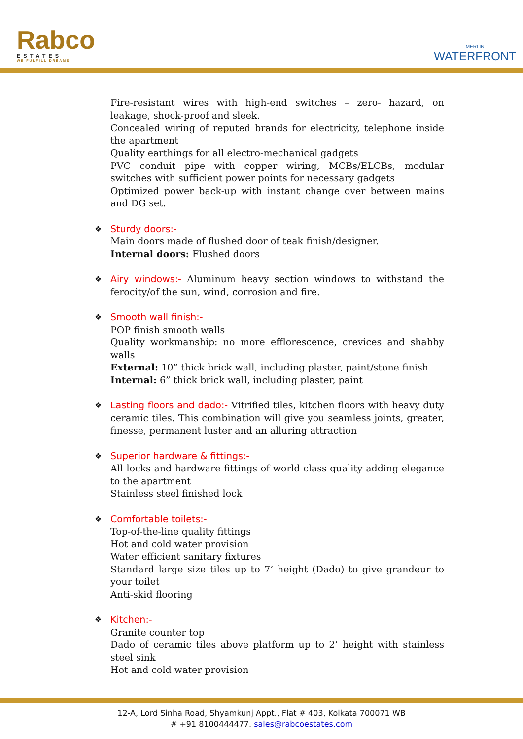Rabco
ESTATES
WE FULFILL DREAMS
MERLIN
WATERFRONT
Fire-resistant wires with high-end switches – zero- hazard, on leakage, shock-proof and sleek.
Concealed wiring of reputed brands for electricity, telephone inside the apartment
Quality earthings for all electro-mechanical gadgets
PVC conduit pipe with copper wiring, MCBs/ELCBs, modular switches with sufficient power points for necessary gadgets
Optimized power back-up with instant change over between mains and DG set.
❖
Sturdy doors:-
Main doors made of flushed door of teak finish/designer.
Internal doors: Flushed doors
❖
Airy windows:- Aluminum heavy section windows to withstand the ferocity/of the sun, wind, corrosion and fire.
❖
Smooth wall finish:-
POP finish smooth walls
Quality workmanship: no more efflorescence, crevices and shabby walls
External: 10” thick brick wall, including plaster, paint/stone finish
Internal: 6” thick brick wall, including plaster, paint
❖
Lasting floors and dado:- Vitrified tiles, kitchen floors with heavy duty ceramic tiles. This combination will give you seamless joints, greater, finesse, permanent luster and an alluring attraction
❖
Superior hardware & fittings:-
All locks and hardware fittings of world class quality adding elegance to the apartment
Stainless steel finished lock
❖
Comfortable toilets:-
Top-of-the-line quality fittings
Hot and cold water provision
Water efficient sanitary fixtures
Standard large size tiles up to 7’ height (Dado) to give grandeur to your toilet
Anti-skid flooring
❖
Kitchen:-
Granite counter top
Dado of ceramic tiles above platform up to 2’ height with stainless steel sink
Hot and cold water provision
12-A, Lord Sinha Road, Shyamkunj Appt., Flat # 403, Kolkata 700071 WB
# +91 8100444477. sales@rabcoestates.com